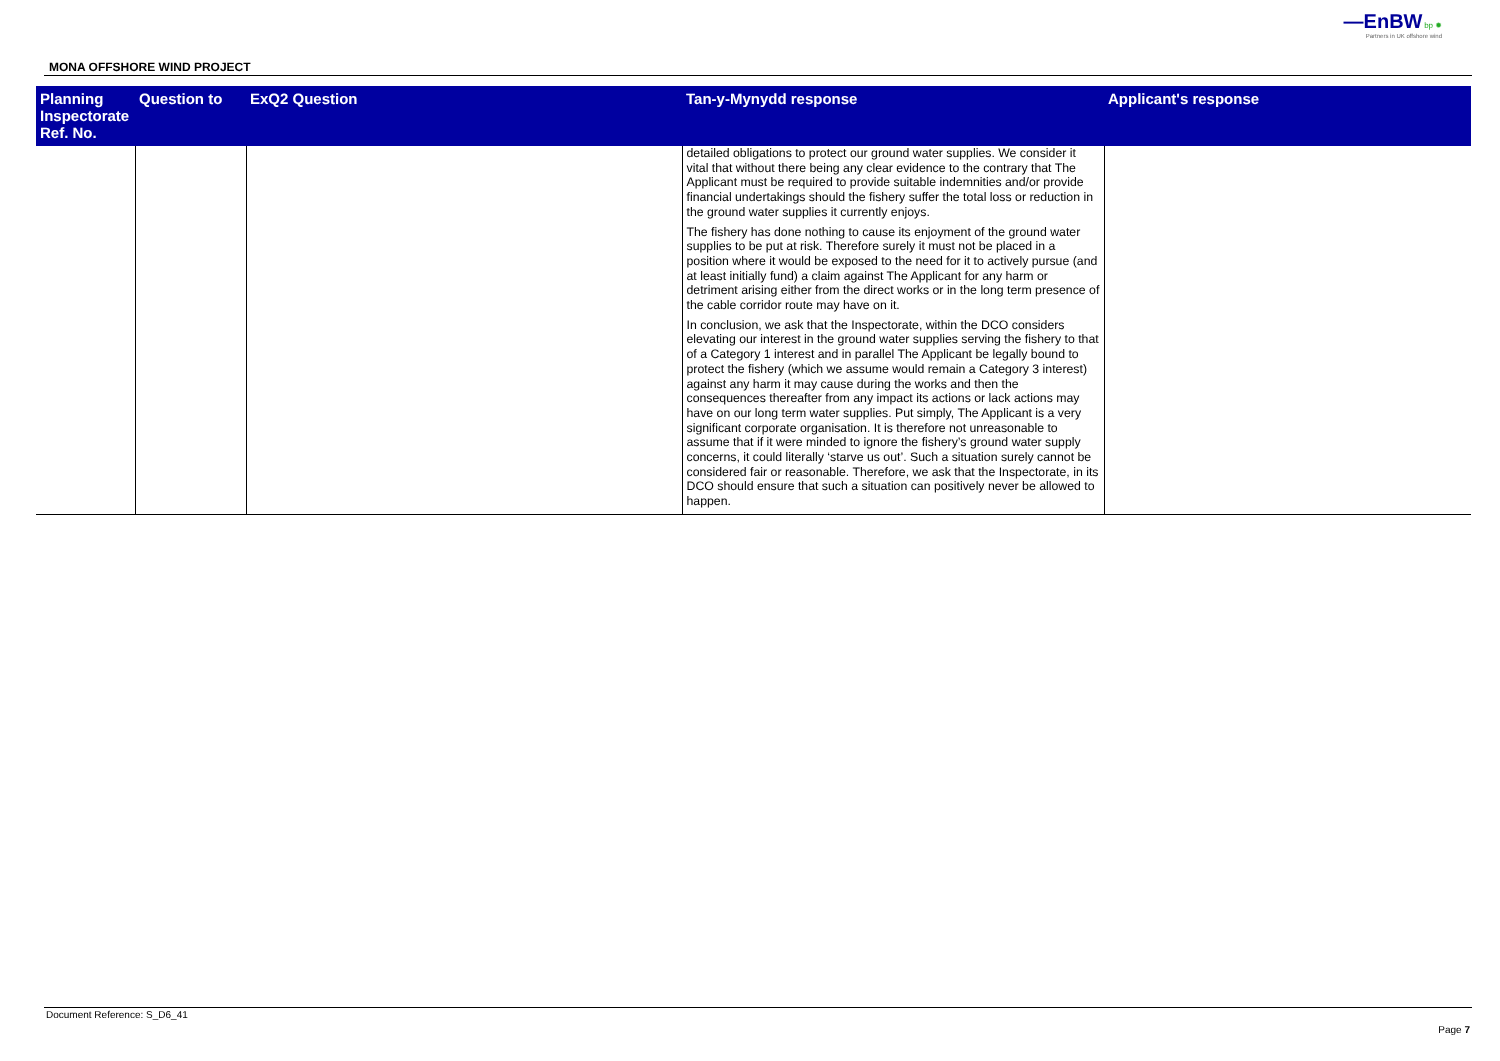—EnBW bp ✹
Partners in UK offshore wind
MONA OFFSHORE WIND PROJECT
| Planning Inspectorate Ref. No. | Question to | ExQ2 Question | Tan-y-Mynydd response | Applicant's response |
| --- | --- | --- | --- | --- |
| | | | detailed obligations to protect our ground water supplies. We consider it vital that without there being any clear evidence to the contrary that The Applicant must be required to provide suitable indemnities and/or provide financial undertakings should the fishery suffer the total loss or reduction in the ground water supplies it currently enjoys. The fishery has done nothing to cause its enjoyment of the ground water supplies to be put at risk. Therefore surely it must not be placed in a position where it would be exposed to the need for it to actively pursue (and at least initially fund) a claim against The Applicant for any harm or detriment arising either from the direct works or in the long term presence of the cable corridor route may have on it. In conclusion, we ask that the Inspectorate, within the DCO considers elevating our interest in the ground water supplies serving the fishery to that of a Category 1 interest and in parallel The Applicant be legally bound to protect the fishery (which we assume would remain a Category 3 interest) against any harm it may cause during the works and then the consequences thereafter from any impact its actions or lack actions may have on our long term water supplies. Put simply, The Applicant is a very significant corporate organisation. It is therefore not unreasonable to assume that if it were minded to ignore the fishery’s ground water supply concerns, it could literally ‘starve us out’. Such a situation surely cannot be considered fair or reasonable. Therefore, we ask that the Inspectorate, in its DCO should ensure that such a situation can positively never be allowed to happen. | |
Document Reference: S_D6_41
Page 7